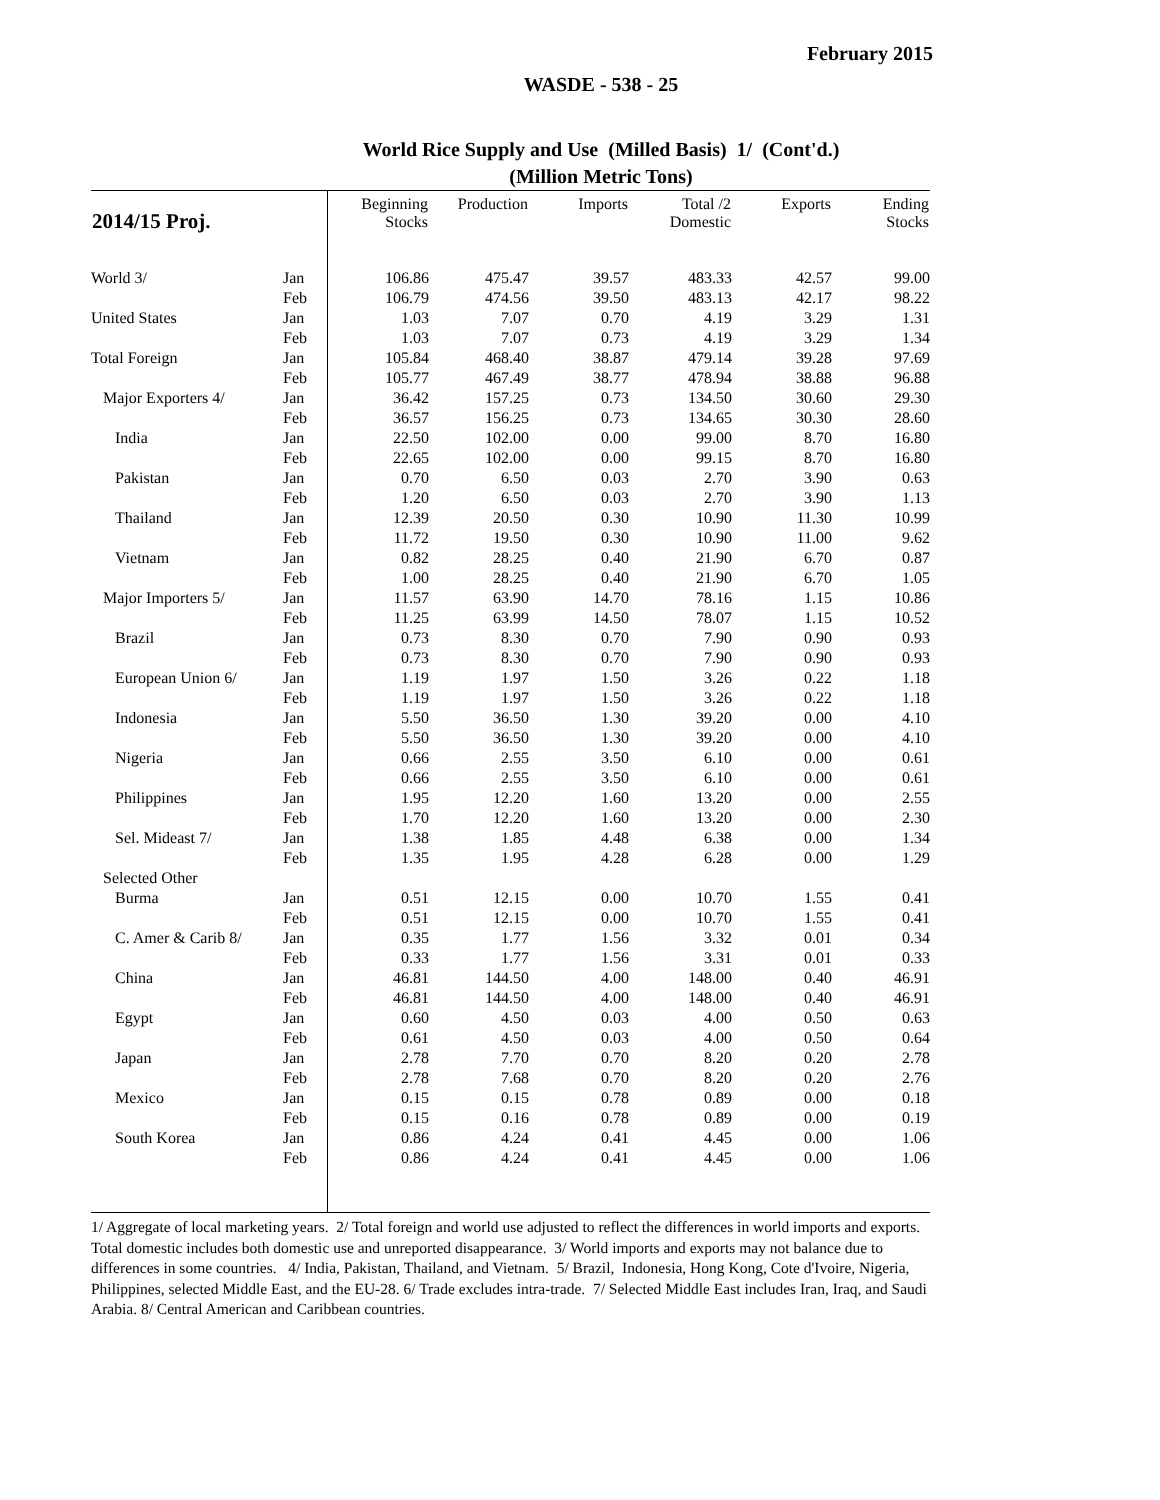February 2015
WASDE - 538 - 25
World Rice Supply and Use (Milled Basis) 1/ (Cont'd.)
(Million Metric Tons)
| 2014/15 Proj. | | Beginning Stocks | Production | Imports | Total /2 Domestic | Exports | Ending Stocks |
| --- | --- | --- | --- | --- | --- | --- | --- |
| World 3/ | Jan | 106.86 | 475.47 | 39.57 | 483.33 | 42.57 | 99.00 |
| | Feb | 106.79 | 474.56 | 39.50 | 483.13 | 42.17 | 98.22 |
| United States | Jan | 1.03 | 7.07 | 0.70 | 4.19 | 3.29 | 1.31 |
| | Feb | 1.03 | 7.07 | 0.73 | 4.19 | 3.29 | 1.34 |
| Total Foreign | Jan | 105.84 | 468.40 | 38.87 | 479.14 | 39.28 | 97.69 |
| | Feb | 105.77 | 467.49 | 38.77 | 478.94 | 38.88 | 96.88 |
| Major Exporters 4/ | Jan | 36.42 | 157.25 | 0.73 | 134.50 | 30.60 | 29.30 |
| | Feb | 36.57 | 156.25 | 0.73 | 134.65 | 30.30 | 28.60 |
| India | Jan | 22.50 | 102.00 | 0.00 | 99.00 | 8.70 | 16.80 |
| | Feb | 22.65 | 102.00 | 0.00 | 99.15 | 8.70 | 16.80 |
| Pakistan | Jan | 0.70 | 6.50 | 0.03 | 2.70 | 3.90 | 0.63 |
| | Feb | 1.20 | 6.50 | 0.03 | 2.70 | 3.90 | 1.13 |
| Thailand | Jan | 12.39 | 20.50 | 0.30 | 10.90 | 11.30 | 10.99 |
| | Feb | 11.72 | 19.50 | 0.30 | 10.90 | 11.00 | 9.62 |
| Vietnam | Jan | 0.82 | 28.25 | 0.40 | 21.90 | 6.70 | 0.87 |
| | Feb | 1.00 | 28.25 | 0.40 | 21.90 | 6.70 | 1.05 |
| Major Importers 5/ | Jan | 11.57 | 63.90 | 14.70 | 78.16 | 1.15 | 10.86 |
| | Feb | 11.25 | 63.99 | 14.50 | 78.07 | 1.15 | 10.52 |
| Brazil | Jan | 0.73 | 8.30 | 0.70 | 7.90 | 0.90 | 0.93 |
| | Feb | 0.73 | 8.30 | 0.70 | 7.90 | 0.90 | 0.93 |
| European Union 6/ | Jan | 1.19 | 1.97 | 1.50 | 3.26 | 0.22 | 1.18 |
| | Feb | 1.19 | 1.97 | 1.50 | 3.26 | 0.22 | 1.18 |
| Indonesia | Jan | 5.50 | 36.50 | 1.30 | 39.20 | 0.00 | 4.10 |
| | Feb | 5.50 | 36.50 | 1.30 | 39.20 | 0.00 | 4.10 |
| Nigeria | Jan | 0.66 | 2.55 | 3.50 | 6.10 | 0.00 | 0.61 |
| | Feb | 0.66 | 2.55 | 3.50 | 6.10 | 0.00 | 0.61 |
| Philippines | Jan | 1.95 | 12.20 | 1.60 | 13.20 | 0.00 | 2.55 |
| | Feb | 1.70 | 12.20 | 1.60 | 13.20 | 0.00 | 2.30 |
| Sel. Mideast 7/ | Jan | 1.38 | 1.85 | 4.48 | 6.38 | 0.00 | 1.34 |
| | Feb | 1.35 | 1.95 | 4.28 | 6.28 | 0.00 | 1.29 |
| Selected Other | | | | | | | |
| Burma | Jan | 0.51 | 12.15 | 0.00 | 10.70 | 1.55 | 0.41 |
| | Feb | 0.51 | 12.15 | 0.00 | 10.70 | 1.55 | 0.41 |
| C. Amer & Carib 8/ | Jan | 0.35 | 1.77 | 1.56 | 3.32 | 0.01 | 0.34 |
| | Feb | 0.33 | 1.77 | 1.56 | 3.31 | 0.01 | 0.33 |
| China | Jan | 46.81 | 144.50 | 4.00 | 148.00 | 0.40 | 46.91 |
| | Feb | 46.81 | 144.50 | 4.00 | 148.00 | 0.40 | 46.91 |
| Egypt | Jan | 0.60 | 4.50 | 0.03 | 4.00 | 0.50 | 0.63 |
| | Feb | 0.61 | 4.50 | 0.03 | 4.00 | 0.50 | 0.64 |
| Japan | Jan | 2.78 | 7.70 | 0.70 | 8.20 | 0.20 | 2.78 |
| | Feb | 2.78 | 7.68 | 0.70 | 8.20 | 0.20 | 2.76 |
| Mexico | Jan | 0.15 | 0.15 | 0.78 | 0.89 | 0.00 | 0.18 |
| | Feb | 0.15 | 0.16 | 0.78 | 0.89 | 0.00 | 0.19 |
| South Korea | Jan | 0.86 | 4.24 | 0.41 | 4.45 | 0.00 | 1.06 |
| | Feb | 0.86 | 4.24 | 0.41 | 4.45 | 0.00 | 1.06 |
1/ Aggregate of local marketing years. 2/ Total foreign and world use adjusted to reflect the differences in world imports and exports. Total domestic includes both domestic use and unreported disappearance. 3/ World imports and exports may not balance due to differences in some countries. 4/ India, Pakistan, Thailand, and Vietnam. 5/ Brazil, Indonesia, Hong Kong, Cote d'Ivoire, Nigeria, Philippines, selected Middle East, and the EU-28. 6/ Trade excludes intra-trade. 7/ Selected Middle East includes Iran, Iraq, and Saudi Arabia. 8/ Central American and Caribbean countries.